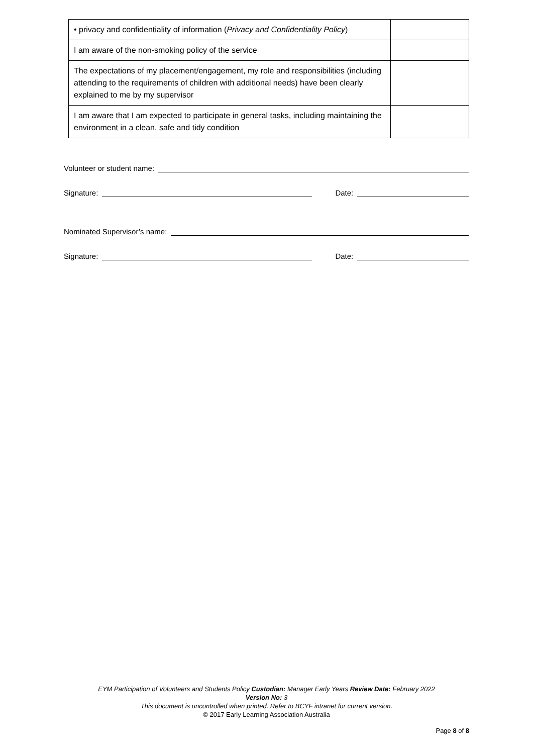| • privacy and confidentiality of information ( Privacy and Confidentiality Policy ) | |
| I am aware of the non-smoking policy of the service | |
| The expectations of my placement/engagement, my role and responsibilities (including attending to the requirements of children with additional needs) have been clearly explained to me by my supervisor | |
| I am aware that I am expected to participate in general tasks, including maintaining the environment in a clean, safe and tidy condition | |
Volunteer or student name:
Signature: Date:
Nominated Supervisor’s name:
Signature: Date:
EYM Participation of Volunteers and Students Policy Custodian: Manager Early Years Review Date: February 2022
Version No: 3
This document is uncontrolled when printed. Refer to BCYF intranet for current version.
© 2017 Early Learning Association Australia
Page 8 of 8